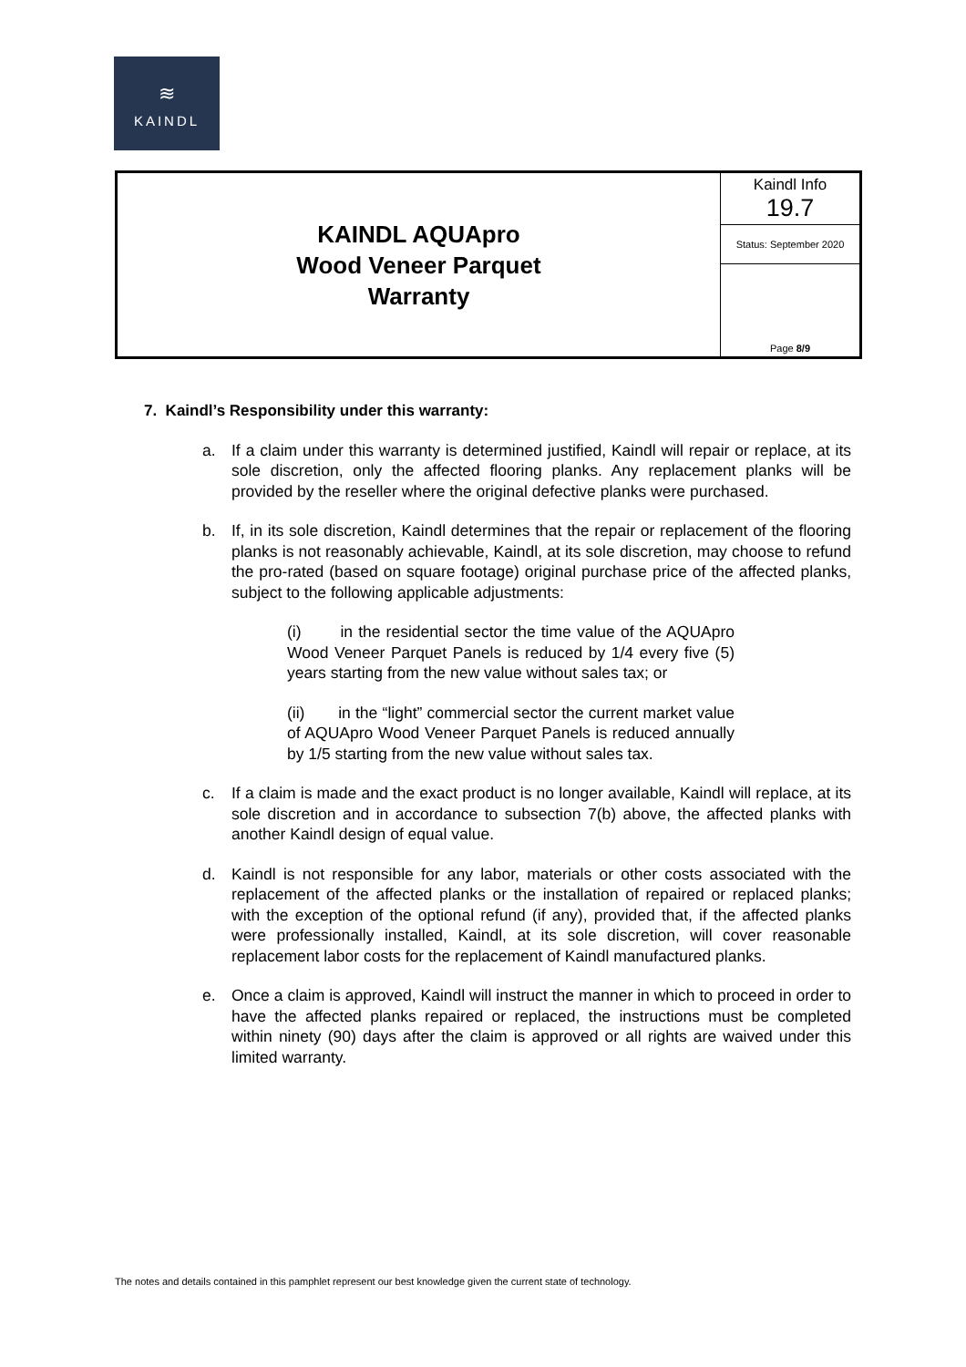≋
KAINDL
| KAINDL AQUApro Wood Veneer Parquet Warranty | Kaindl Info 19.7 |
| | Status: September 2020 |
| | Page 8/9 |
7. Kaindl’s Responsibility under this warranty:
a. If a claim under this warranty is determined justified, Kaindl will repair or replace, at its sole discretion, only the affected flooring planks. Any replacement planks will be provided by the reseller where the original defective planks were purchased.
b. If, in its sole discretion, Kaindl determines that the repair or replacement of the flooring planks is not reasonably achievable, Kaindl, at its sole discretion, may choose to refund the pro-rated (based on square footage) original purchase price of the affected planks, subject to the following applicable adjustments:
(i) in the residential sector the time value of the AQUApro Wood Veneer Parquet Panels is reduced by 1/4 every five (5) years starting from the new value without sales tax; or
(ii) in the “light” commercial sector the current market value of AQUApro Wood Veneer Parquet Panels is reduced annually by 1/5 starting from the new value without sales tax.
c. If a claim is made and the exact product is no longer available, Kaindl will replace, at its sole discretion and in accordance to subsection 7(b) above, the affected planks with another Kaindl design of equal value.
d. Kaindl is not responsible for any labor, materials or other costs associated with the replacement of the affected planks or the installation of repaired or replaced planks; with the exception of the optional refund (if any), provided that, if the affected planks were professionally installed, Kaindl, at its sole discretion, will cover reasonable replacement labor costs for the replacement of Kaindl manufactured planks.
e. Once a claim is approved, Kaindl will instruct the manner in which to proceed in order to have the affected planks repaired or replaced, the instructions must be completed within ninety (90) days after the claim is approved or all rights are waived under this limited warranty.
The notes and details contained in this pamphlet represent our best knowledge given the current state of technology.